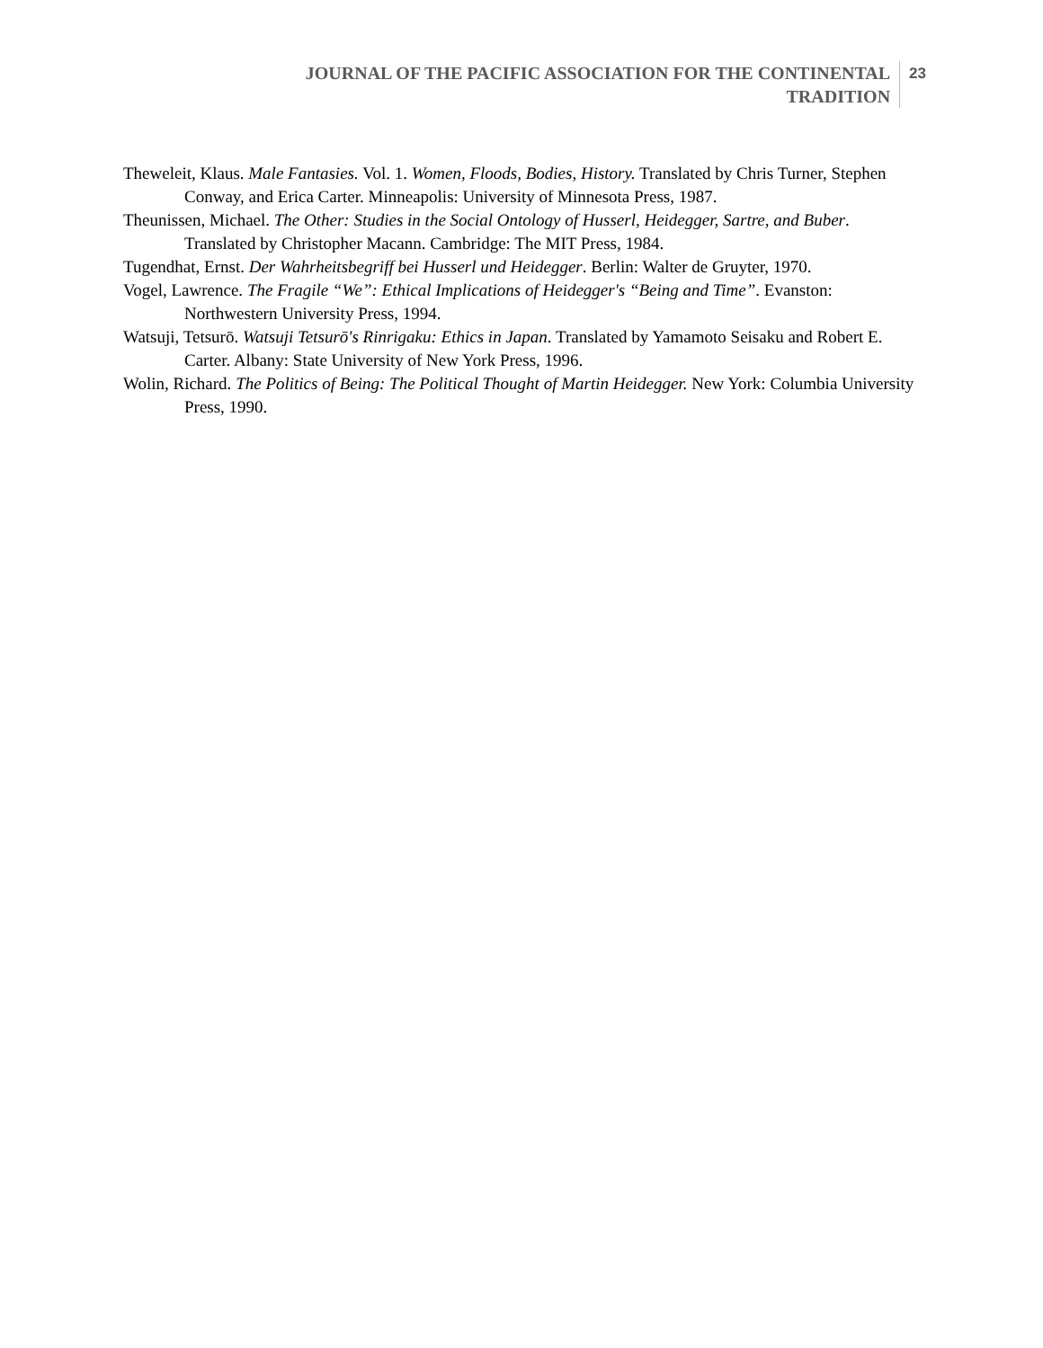JOURNAL OF THE PACIFIC ASSOCIATION FOR THE CONTINENTAL
TRADITION
23
Theweleit, Klaus. Male Fantasies. Vol. 1. Women, Floods, Bodies, History. Translated by Chris Turner, Stephen Conway, and Erica Carter. Minneapolis: University of Minnesota Press, 1987.
Theunissen, Michael. The Other: Studies in the Social Ontology of Husserl, Heidegger, Sartre, and Buber. Translated by Christopher Macann. Cambridge: The MIT Press, 1984.
Tugendhat, Ernst. Der Wahrheitsbegriff bei Husserl und Heidegger. Berlin: Walter de Gruyter, 1970.
Vogel, Lawrence. The Fragile “We”: Ethical Implications of Heidegger's “Being and Time”. Evanston: Northwestern University Press, 1994.
Watsuji, Tetsurō. Watsuji Tetsurō's Rinrigaku: Ethics in Japan. Translated by Yamamoto Seisaku and Robert E. Carter. Albany: State University of New York Press, 1996.
Wolin, Richard. The Politics of Being: The Political Thought of Martin Heidegger. New York: Columbia University Press, 1990.